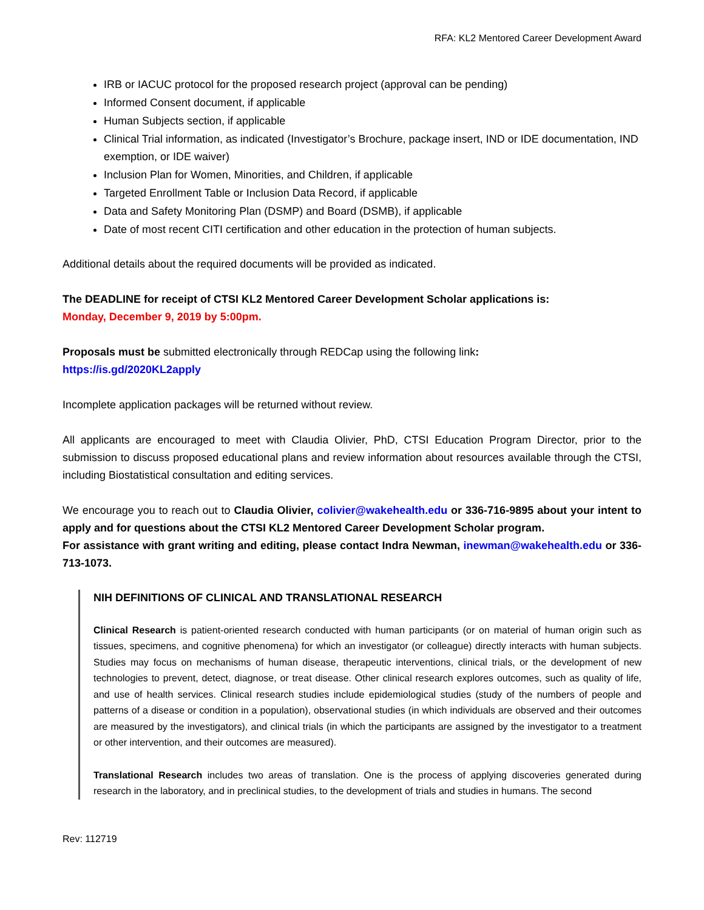RFA: KL2 Mentored Career Development Award
IRB or IACUC protocol for the proposed research project (approval can be pending)
Informed Consent document, if applicable
Human Subjects section, if applicable
Clinical Trial information, as indicated (Investigator’s Brochure, package insert, IND or IDE documentation, IND exemption, or IDE waiver)
Inclusion Plan for Women, Minorities, and Children, if applicable
Targeted Enrollment Table or Inclusion Data Record, if applicable
Data and Safety Monitoring Plan (DSMP) and Board (DSMB), if applicable
Date of most recent CITI certification and other education in the protection of human subjects.
Additional details about the required documents will be provided as indicated.
The DEADLINE for receipt of CTSI KL2 Mentored Career Development Scholar applications is:
Monday, December 9, 2019 by 5:00pm.
Proposals must be submitted electronically through REDCap using the following link:
https://is.gd/2020KL2apply
Incomplete application packages will be returned without review.
All applicants are encouraged to meet with Claudia Olivier, PhD, CTSI Education Program Director, prior to the submission to discuss proposed educational plans and review information about resources available through the CTSI, including Biostatistical consultation and editing services.
We encourage you to reach out to Claudia Olivier, colivier@wakehealth.edu or 336-716-9895 about your intent to apply and for questions about the CTSI KL2 Mentored Career Development Scholar program.
For assistance with grant writing and editing, please contact Indra Newman, inewman@wakehealth.edu or 336-713-1073.
NIH DEFINITIONS OF CLINICAL AND TRANSLATIONAL RESEARCH
Clinical Research is patient-oriented research conducted with human participants (or on material of human origin such as tissues, specimens, and cognitive phenomena) for which an investigator (or colleague) directly interacts with human subjects. Studies may focus on mechanisms of human disease, therapeutic interventions, clinical trials, or the development of new technologies to prevent, detect, diagnose, or treat disease. Other clinical research explores outcomes, such as quality of life, and use of health services. Clinical research studies include epidemiological studies (study of the numbers of people and patterns of a disease or condition in a population), observational studies (in which individuals are observed and their outcomes are measured by the investigators), and clinical trials (in which the participants are assigned by the investigator to a treatment or other intervention, and their outcomes are measured).
Translational Research includes two areas of translation. One is the process of applying discoveries generated during research in the laboratory, and in preclinical studies, to the development of trials and studies in humans. The second
Rev: 112719